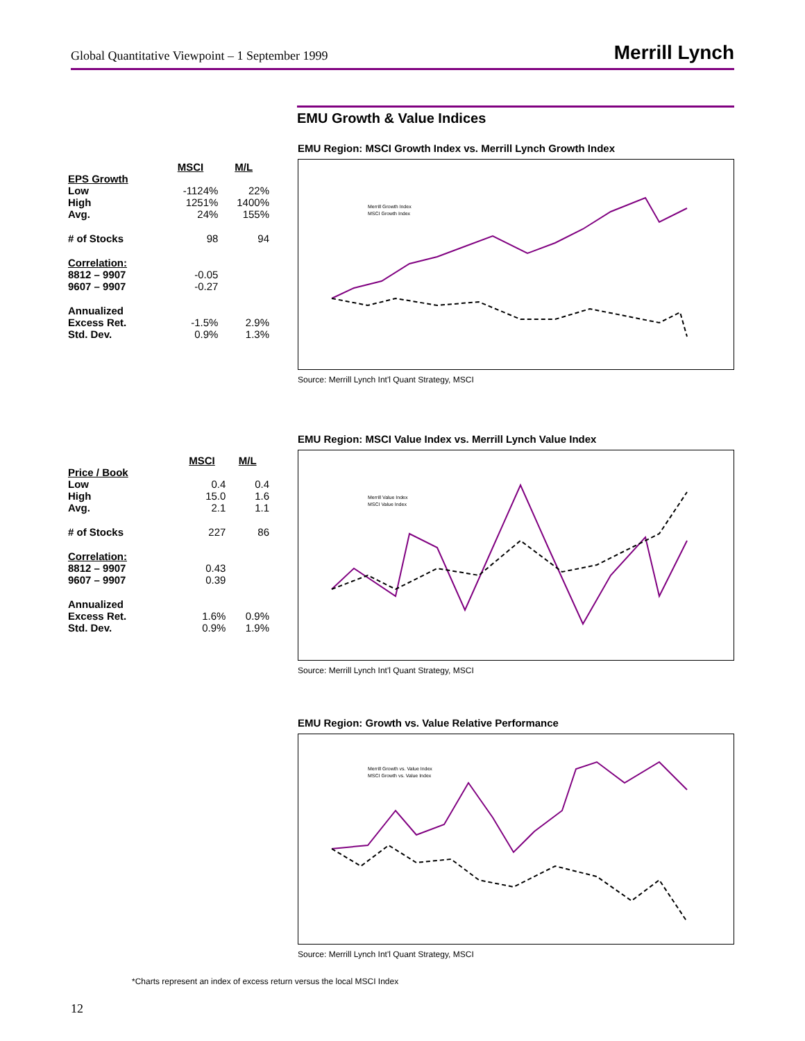Global Quantitative Viewpoint – 1 September 1999 Merrill Lynch
EMU Growth & Value Indices
EMU Region: MSCI Growth Index vs. Merrill Lynch Growth Index
| | MSCI | M/L |
| EPS Growth | | |
| Low | -1124% | 22% |
| High | 1251% | 1400% |
| Avg. | 24% | 155% |
| # of Stocks | 98 | 94 |
| Correlation: | | |
| 8812 – 9907 | -0.05 | |
| 9607 – 9907 | -0.27 | |
| Annualized | | |
| Excess Ret. | -1.5% | 2.9% |
| Std. Dev. | 0.9% | 1.3% |
Merrill Growth Index
MSCI Growth Index
Source: Merrill Lynch Int'l Quant Strategy, MSCI
EMU Region: MSCI Value Index vs. Merrill Lynch Value Index
| | MSCI | M/L |
| Price / Book | | |
| Low | 0.4 | 0.4 |
| High | 15.0 | 1.6 |
| Avg. | 2.1 | 1.1 |
| # of Stocks | 227 | 86 |
| Correlation: | | |
| 8812 – 9907 | 0.43 | |
| 9607 – 9907 | 0.39 | |
| Annualized | | |
| Excess Ret. | 1.6% | 0.9% |
| Std. Dev. | 0.9% | 1.9% |
Merrill Value Index
MSCI Value Index
Source: Merrill Lynch Int'l Quant Strategy, MSCI
EMU Region: Growth vs. Value Relative Performance
Merrill Growth vs. Value Index
MSCI Growth vs. Value Index
Source: Merrill Lynch Int'l Quant Strategy, MSCI
*Charts represent an index of excess return versus the local MSCI Index
12